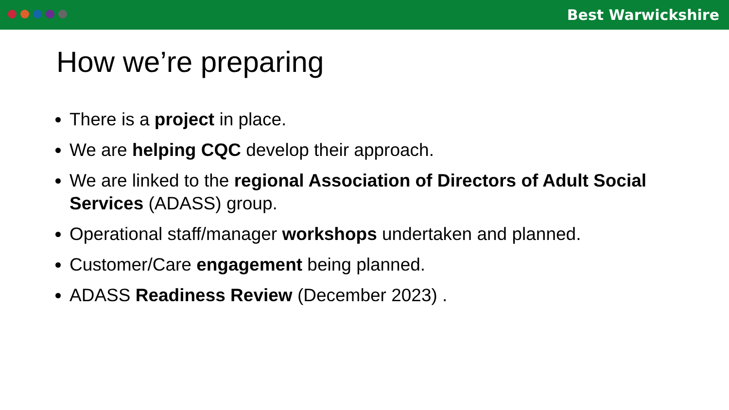Best Warwickshire
How we’re preparing
There is a project in place.
We are helping CQC develop their approach.
We are linked to the regional Association of Directors of Adult Social Services (ADASS) group.
Operational staff/manager workshops undertaken and planned.
Customer/Care engagement being planned.
ADASS Readiness Review (December 2023) .